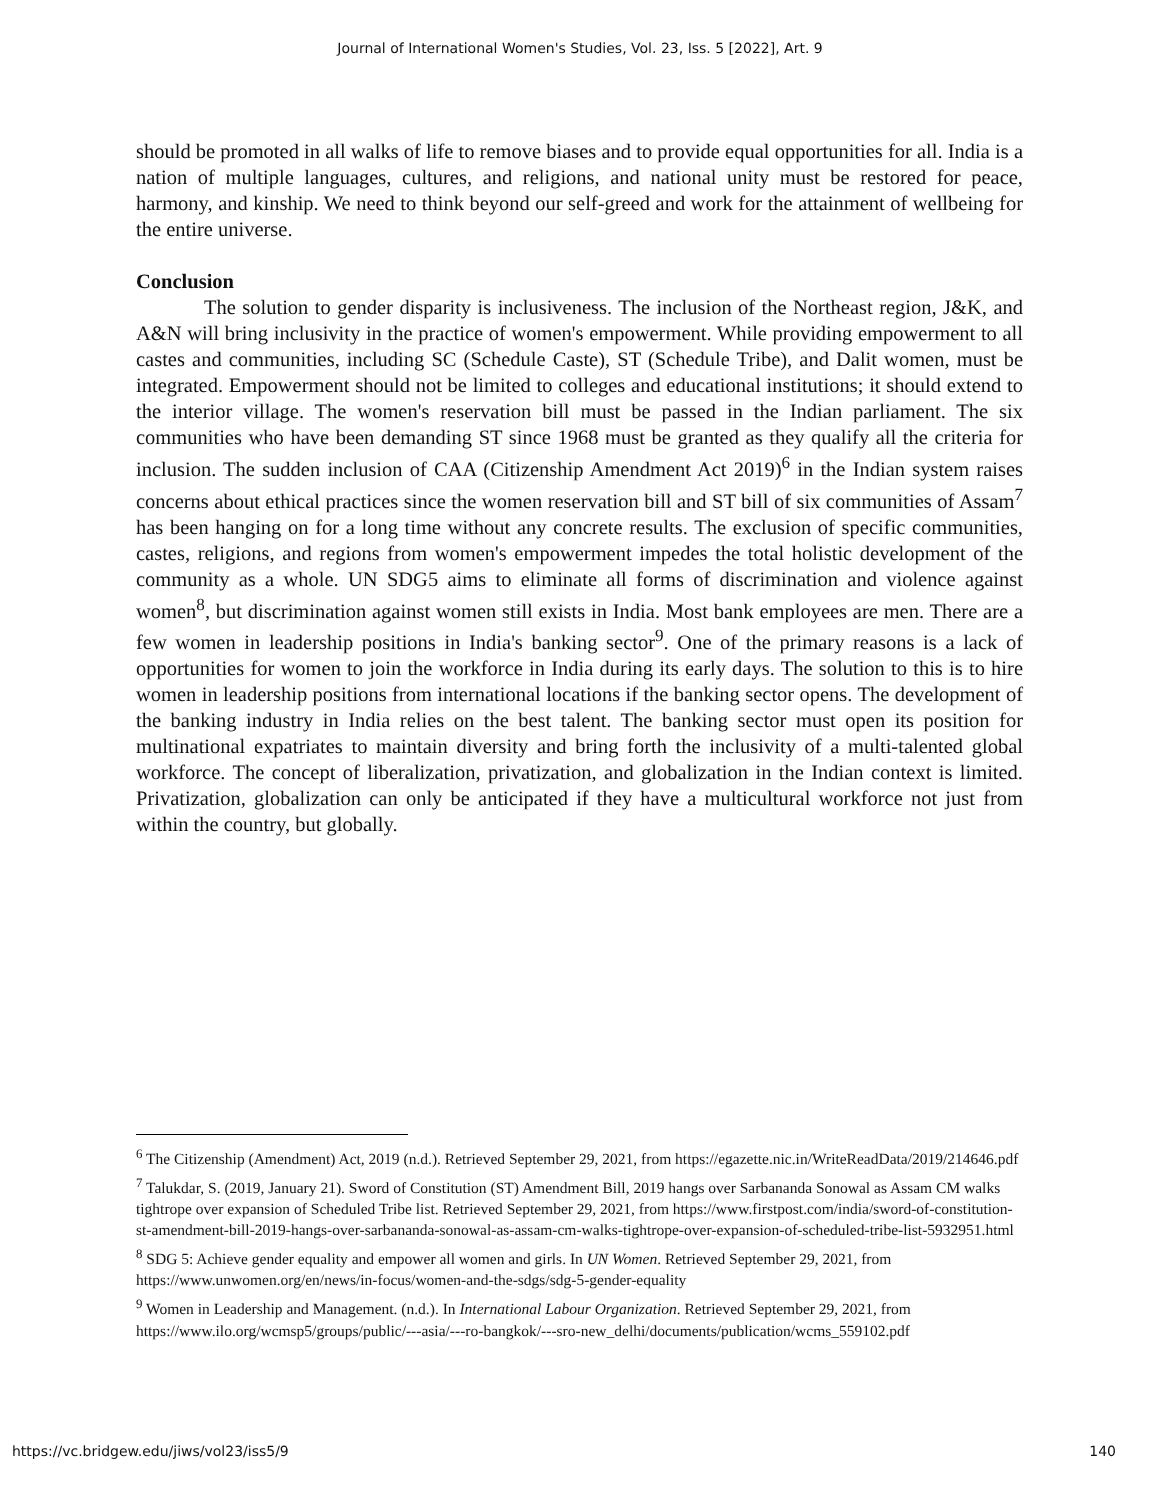Journal of International Women's Studies, Vol. 23, Iss. 5 [2022], Art. 9
should be promoted in all walks of life to remove biases and to provide equal opportunities for all. India is a nation of multiple languages, cultures, and religions, and national unity must be restored for peace, harmony, and kinship. We need to think beyond our self-greed and work for the attainment of wellbeing for the entire universe.
Conclusion
The solution to gender disparity is inclusiveness. The inclusion of the Northeast region, J&K, and A&N will bring inclusivity in the practice of women's empowerment. While providing empowerment to all castes and communities, including SC (Schedule Caste), ST (Schedule Tribe), and Dalit women, must be integrated. Empowerment should not be limited to colleges and educational institutions; it should extend to the interior village. The women's reservation bill must be passed in the Indian parliament. The six communities who have been demanding ST since 1968 must be granted as they qualify all the criteria for inclusion. The sudden inclusion of CAA (Citizenship Amendment Act 2019)<sup>6</sup> in the Indian system raises concerns about ethical practices since the women reservation bill and ST bill of six communities of Assam<sup>7</sup> has been hanging on for a long time without any concrete results. The exclusion of specific communities, castes, religions, and regions from women's empowerment impedes the total holistic development of the community as a whole. UN SDG5 aims to eliminate all forms of discrimination and violence against women<sup>8</sup>, but discrimination against women still exists in India. Most bank employees are men. There are a few women in leadership positions in India's banking sector<sup>9</sup>. One of the primary reasons is a lack of opportunities for women to join the workforce in India during its early days. The solution to this is to hire women in leadership positions from international locations if the banking sector opens. The development of the banking industry in India relies on the best talent. The banking sector must open its position for multinational expatriates to maintain diversity and bring forth the inclusivity of a multi-talented global workforce. The concept of liberalization, privatization, and globalization in the Indian context is limited. Privatization, globalization can only be anticipated if they have a multicultural workforce not just from within the country, but globally.
<sup>6</sup> The Citizenship (Amendment) Act, 2019 (n.d.). Retrieved September 29, 2021, from https://egazette.nic.in/WriteReadData/2019/214646.pdf
<sup>7</sup> Talukdar, S. (2019, January 21). Sword of Constitution (ST) Amendment Bill, 2019 hangs over Sarbananda Sonowal as Assam CM walks tightrope over expansion of Scheduled Tribe list. Retrieved September 29, 2021, from https://www.firstpost.com/india/sword-of-constitution-st-amendment-bill-2019-hangs-over-sarbananda-sonowal-as-assam-cm-walks-tightrope-over-expansion-of-scheduled-tribe-list-5932951.html
<sup>8</sup> SDG 5: Achieve gender equality and empower all women and girls. In UN Women. Retrieved September 29, 2021, from https://www.unwomen.org/en/news/in-focus/women-and-the-sdgs/sdg-5-gender-equality
<sup>9</sup> Women in Leadership and Management. (n.d.). In International Labour Organization. Retrieved September 29, 2021, from https://www.ilo.org/wcmsp5/groups/public/---asia/---ro-bangkok/---sro-new_delhi/documents/publication/wcms_559102.pdf
https://vc.bridgew.edu/jiws/vol23/iss5/9 140